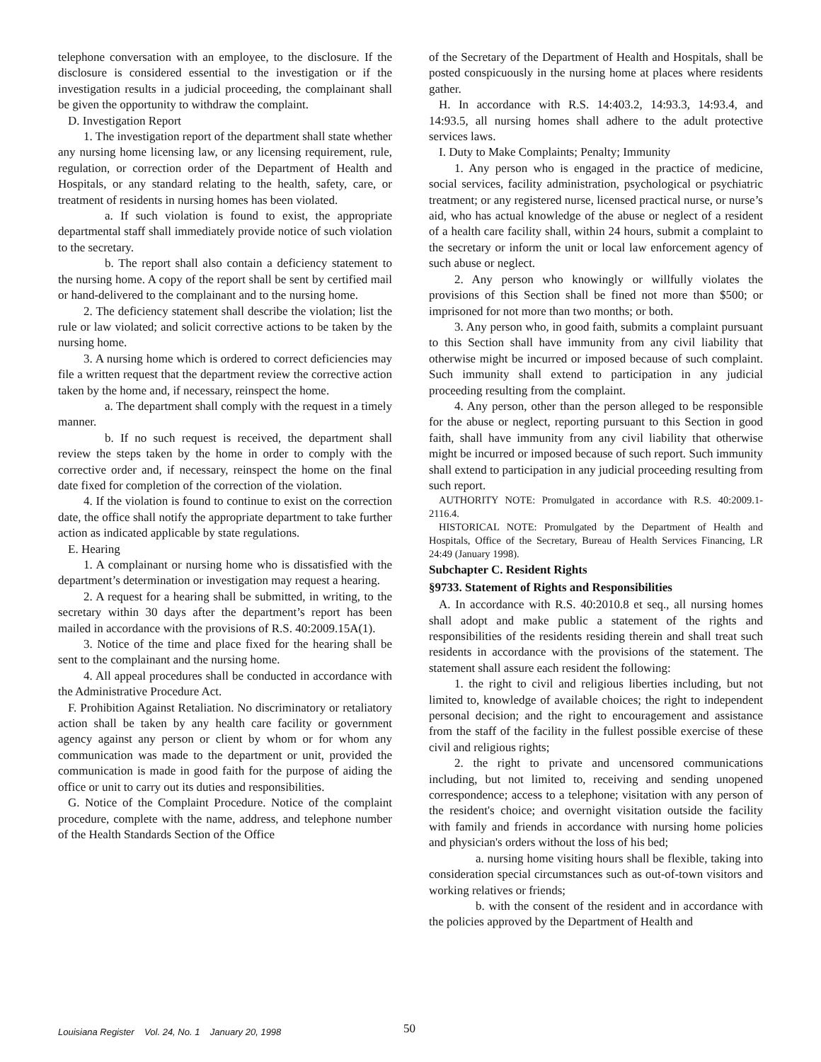telephone conversation with an employee, to the disclosure. If the disclosure is considered essential to the investigation or if the investigation results in a judicial proceeding, the complainant shall be given the opportunity to withdraw the complaint.
D. Investigation Report
1. The investigation report of the department shall state whether any nursing home licensing law, or any licensing requirement, rule, regulation, or correction order of the Department of Health and Hospitals, or any standard relating to the health, safety, care, or treatment of residents in nursing homes has been violated.
a. If such violation is found to exist, the appropriate departmental staff shall immediately provide notice of such violation to the secretary.
b. The report shall also contain a deficiency statement to the nursing home. A copy of the report shall be sent by certified mail or hand-delivered to the complainant and to the nursing home.
2. The deficiency statement shall describe the violation; list the rule or law violated; and solicit corrective actions to be taken by the nursing home.
3. A nursing home which is ordered to correct deficiencies may file a written request that the department review the corrective action taken by the home and, if necessary, reinspect the home.
a. The department shall comply with the request in a timely manner.
b. If no such request is received, the department shall review the steps taken by the home in order to comply with the corrective order and, if necessary, reinspect the home on the final date fixed for completion of the correction of the violation.
4. If the violation is found to continue to exist on the correction date, the office shall notify the appropriate department to take further action as indicated applicable by state regulations.
E. Hearing
1. A complainant or nursing home who is dissatisfied with the department’s determination or investigation may request a hearing.
2. A request for a hearing shall be submitted, in writing, to the secretary within 30 days after the department’s report has been mailed in accordance with the provisions of R.S. 40:2009.15A(1).
3. Notice of the time and place fixed for the hearing shall be sent to the complainant and the nursing home.
4. All appeal procedures shall be conducted in accordance with the Administrative Procedure Act.
F. Prohibition Against Retaliation. No discriminatory or retaliatory action shall be taken by any health care facility or government agency against any person or client by whom or for whom any communication was made to the department or unit, provided the communication is made in good faith for the purpose of aiding the office or unit to carry out its duties and responsibilities.
G. Notice of the Complaint Procedure. Notice of the complaint procedure, complete with the name, address, and telephone number of the Health Standards Section of the Office
of the Secretary of the Department of Health and Hospitals, shall be posted conspicuously in the nursing home at places where residents gather.
H. In accordance with R.S. 14:403.2, 14:93.3, 14:93.4, and 14:93.5, all nursing homes shall adhere to the adult protective services laws.
I. Duty to Make Complaints; Penalty; Immunity
1. Any person who is engaged in the practice of medicine, social services, facility administration, psychological or psychiatric treatment; or any registered nurse, licensed practical nurse, or nurse’s aid, who has actual knowledge of the abuse or neglect of a resident of a health care facility shall, within 24 hours, submit a complaint to the secretary or inform the unit or local law enforcement agency of such abuse or neglect.
2. Any person who knowingly or willfully violates the provisions of this Section shall be fined not more than $500; or imprisoned for not more than two months; or both.
3. Any person who, in good faith, submits a complaint pursuant to this Section shall have immunity from any civil liability that otherwise might be incurred or imposed because of such complaint. Such immunity shall extend to participation in any judicial proceeding resulting from the complaint.
4. Any person, other than the person alleged to be responsible for the abuse or neglect, reporting pursuant to this Section in good faith, shall have immunity from any civil liability that otherwise might be incurred or imposed because of such report. Such immunity shall extend to participation in any judicial proceeding resulting from such report.
AUTHORITY NOTE: Promulgated in accordance with R.S. 40:2009.1-2116.4.
HISTORICAL NOTE: Promulgated by the Department of Health and Hospitals, Office of the Secretary, Bureau of Health Services Financing, LR 24:49 (January 1998).
Subchapter C. Resident Rights
§9733. Statement of Rights and Responsibilities
A. In accordance with R.S. 40:2010.8 et seq., all nursing homes shall adopt and make public a statement of the rights and responsibilities of the residents residing therein and shall treat such residents in accordance with the provisions of the statement. The statement shall assure each resident the following:
1. the right to civil and religious liberties including, but not limited to, knowledge of available choices; the right to independent personal decision; and the right to encouragement and assistance from the staff of the facility in the fullest possible exercise of these civil and religious rights;
2. the right to private and uncensored communications including, but not limited to, receiving and sending unopened correspondence; access to a telephone; visitation with any person of the resident's choice; and overnight visitation outside the facility with family and friends in accordance with nursing home policies and physician's orders without the loss of his bed;
a. nursing home visiting hours shall be flexible, taking into consideration special circumstances such as out-of-town visitors and working relatives or friends;
b. with the consent of the resident and in accordance with the policies approved by the Department of Health and
Louisiana Register Vol. 24, No. 1 January 20, 1998
50